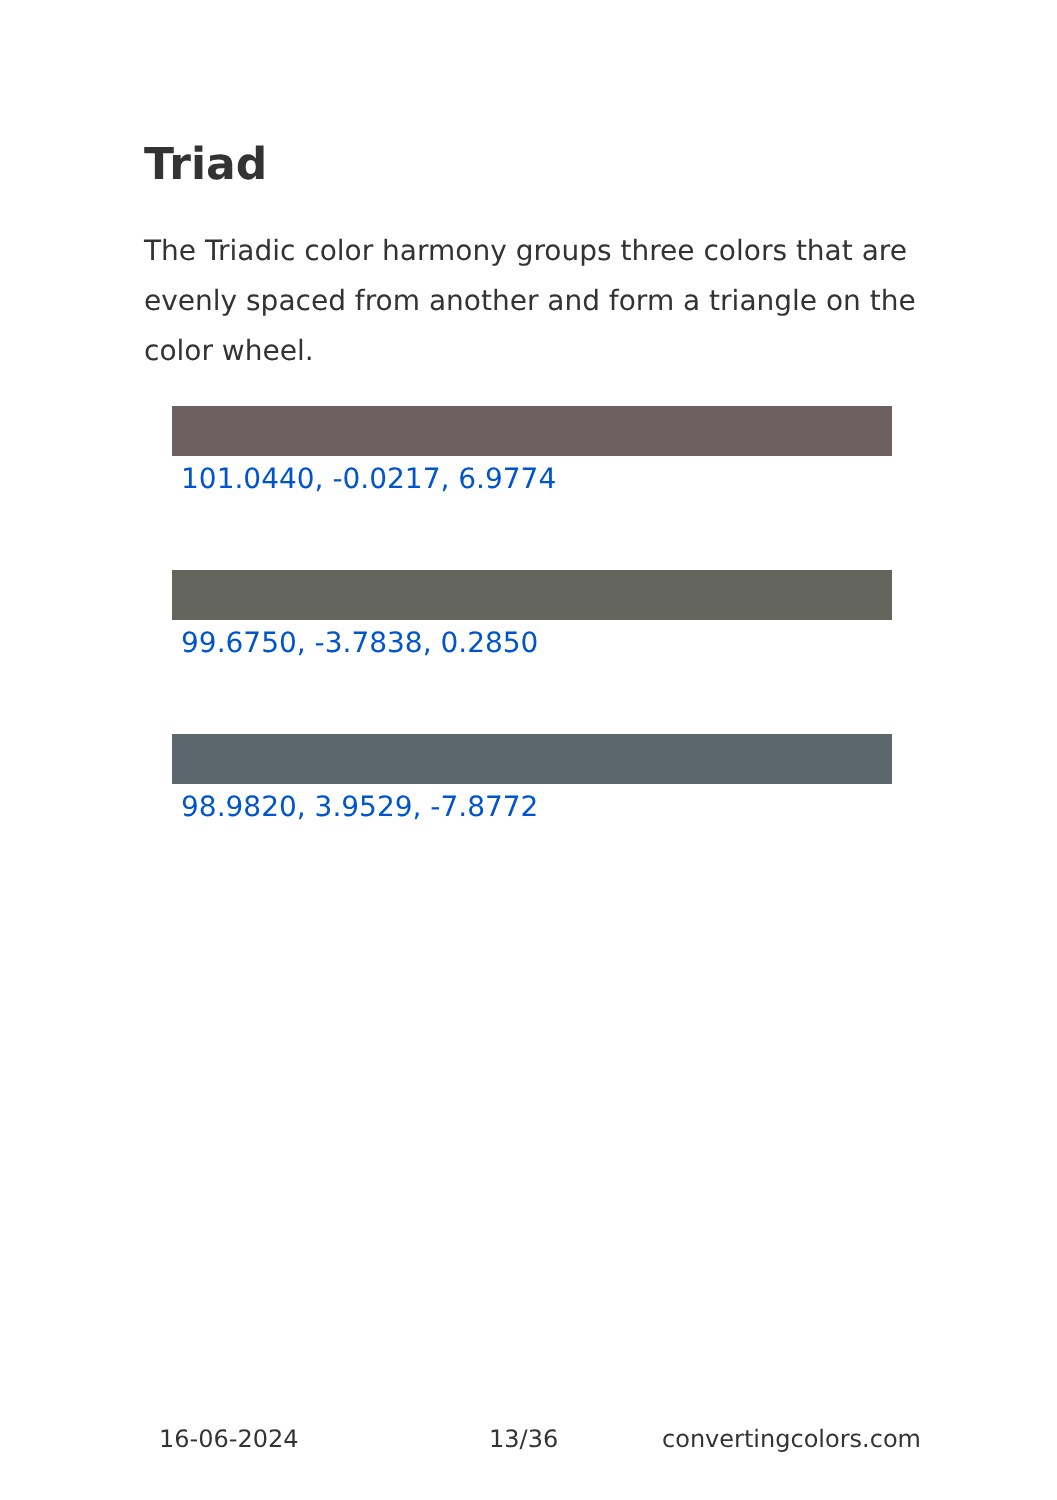Triad
The Triadic color harmony groups three colors that are evenly spaced from another and form a triangle on the color wheel.
101.0440, -0.0217, 6.9774
99.6750, -3.7838, 0.2850
98.9820, 3.9529, -7.8772
16-06-2024 13/36 convertingcolors.com